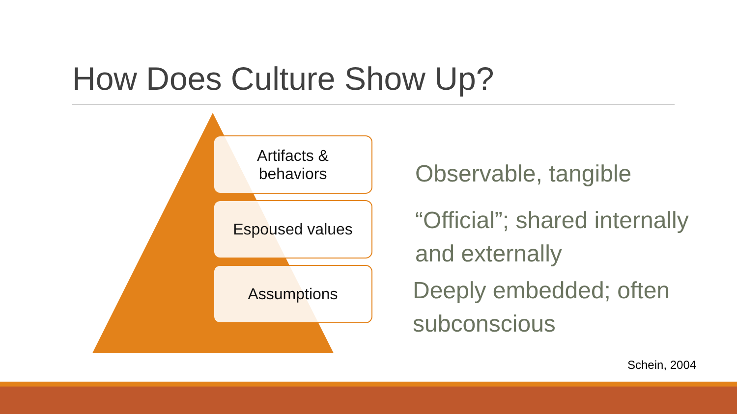How Does Culture Show Up?
Artifacts &
behaviors
Espoused values
Assumptions
Observable, tangible
“Official”; shared internally
and externally
Deeply embedded; often
subconscious
Schein, 2004